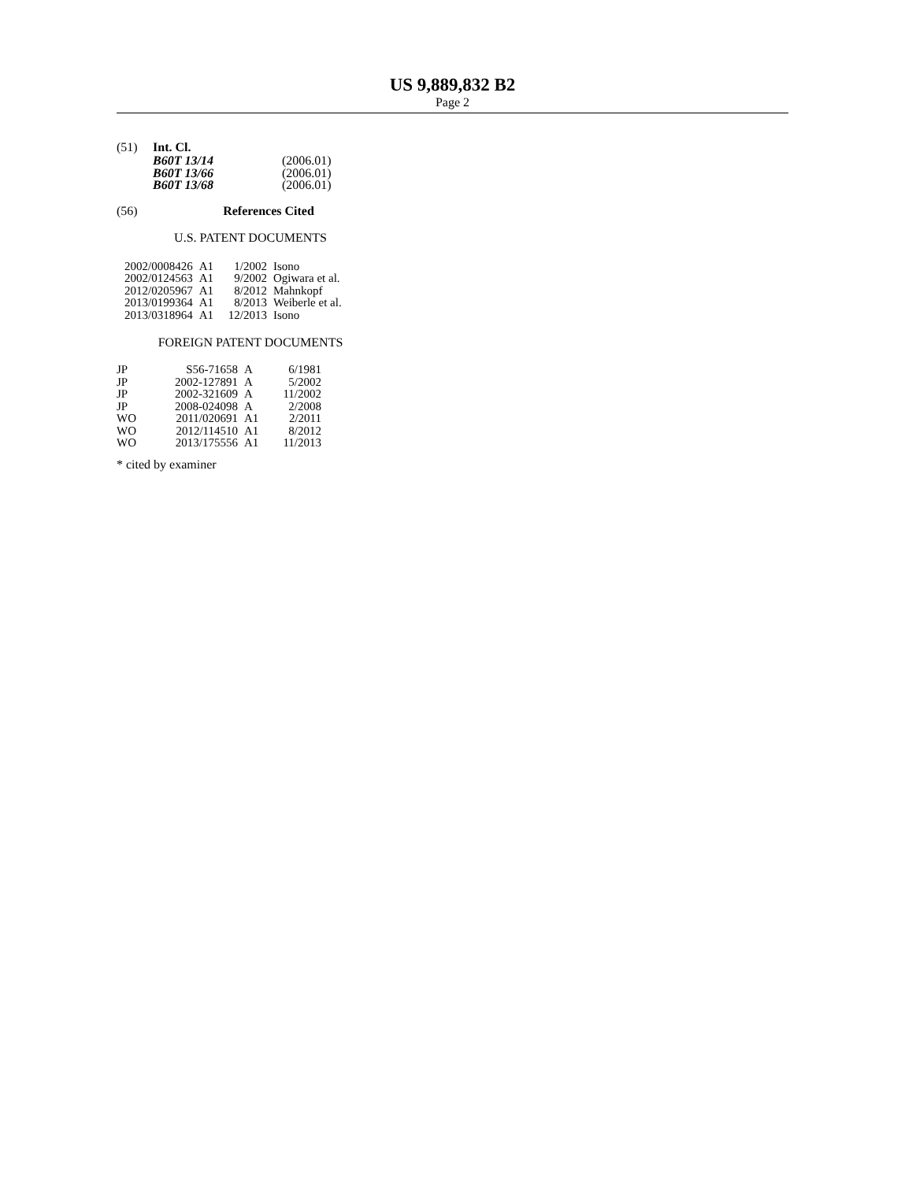US 9,889,832 B2
Page 2
(51) Int. Cl.
| B60T 13/14 | (2006.01) |
| B60T 13/66 | (2006.01) |
| B60T 13/68 | (2006.01) |
(56) References Cited
U.S. PATENT DOCUMENTS
| 2002/0008426 | A1 | 1/2002 | Isono |
| 2002/0124563 | A1 | 9/2002 | Ogiwara et al. |
| 2012/0205967 | A1 | 8/2012 | Mahnkopf |
| 2013/0199364 | A1 | 8/2013 | Weiberle et al. |
| 2013/0318964 | A1 | 12/2013 | Isono |
FOREIGN PATENT DOCUMENTS
| JP | S56-71658 | A | 6/1981 |
| JP | 2002-127891 | A | 5/2002 |
| JP | 2002-321609 | A | 11/2002 |
| JP | 2008-024098 | A | 2/2008 |
| WO | 2011/020691 | A1 | 2/2011 |
| WO | 2012/114510 | A1 | 8/2012 |
| WO | 2013/175556 | A1 | 11/2013 |
* cited by examiner